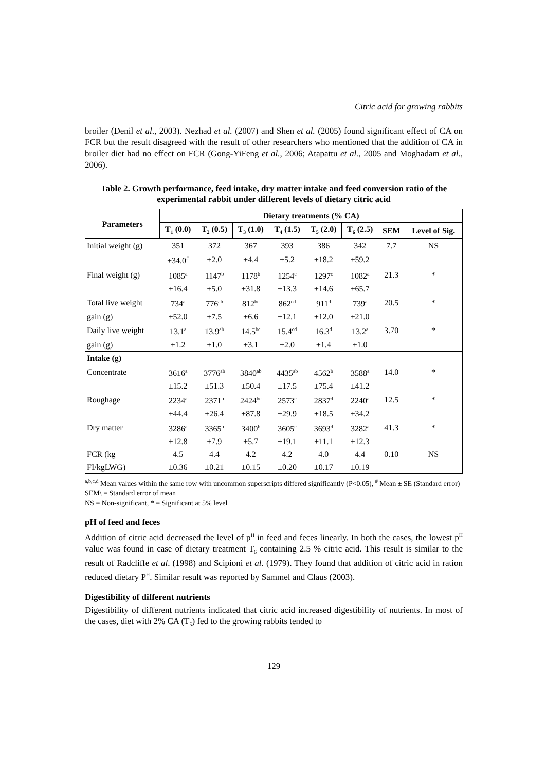Citric acid for growing rabbits
broiler (Denil et al., 2003). Nezhad et al. (2007) and Shen et al. (2005) found significant effect of CA on FCR but the result disagreed with the result of other researchers who mentioned that the addition of CA in broiler diet had no effect on FCR (Gong-YiFeng et al., 2006; Atapattu et al., 2005 and Moghadam et al., 2006).
Table 2. Growth performance, feed intake, dry matter intake and feed conversion ratio of the experimental rabbit under different levels of dietary citric acid
| Parameters | Dietary treatments (% CA) | | | | | | | |
| --- | --- | --- | --- | --- | --- | --- | --- | --- |
| | T<sub>1</sub> (0.0) | T<sub>2</sub> (0.5) | T<sub>3</sub> (1.0) | T<sub>4</sub> (1.5) | T<sub>5</sub> (2.0) | T<sub>6</sub> (2.5) | SEM | Level of Sig. |
| Initial weight (g) | 351 | 372 | 367 | 393 | 386 | 342 | 7.7 | NS |
| | ±34.0<sup>#</sup> | ±2.0 | ±4.4 | ±5.2 | ±18.2 | ±59.2 | | |
| Final weight (g) | 1085<sup>a</sup> | 1147<sup>b</sup> | 1178<sup>b</sup> | 1254<sup>c</sup> | 1297<sup>c</sup> | 1082<sup>a</sup> | 21.3 | * |
| | ±16.4 | ±5.0 | ±31.8 | ±13.3 | ±14.6 | ±65.7 | | |
| Total live weight | 734<sup>a</sup> | 776<sup>ab</sup> | 812<sup>bc</sup> | 862<sup>cd</sup> | 911<sup>d</sup> | 739<sup>a</sup> | 20.5 | * |
| gain (g) | ±52.0 | ±7.5 | ±6.6 | ±12.1 | ±12.0 | ±21.0 | | |
| Daily live weight | 13.1<sup>a</sup> | 13.9<sup>ab</sup> | 14.5<sup>bc</sup> | 15.4<sup>cd</sup> | 16.3<sup>d</sup> | 13.2<sup>a</sup> | 3.70 | * |
| gain (g) | ±1.2 | ±1.0 | ±3.1 | ±2.0 | ±1.4 | ±1.0 | | |
| Intake (g) | | | | | | | | |
| Concentrate | 3616<sup>a</sup> | 3776<sup>ab</sup> | 3840<sup>ab</sup> | 4435<sup>ab</sup> | 4562<sup>b</sup> | 3588<sup>a</sup> | 14.0 | * |
| | ±15.2 | ±51.3 | ±50.4 | ±17.5 | ±75.4 | ±41.2 | | |
| Roughage | 2234<sup>a</sup> | 2371<sup>b</sup> | 2424<sup>bc</sup> | 2573<sup>c</sup> | 2837<sup>d</sup> | 2240<sup>a</sup> | 12.5 | * |
| | ±44.4 | ±26.4 | ±87.8 | ±29.9 | ±18.5 | ±34.2 | | |
| Dry matter | 3286<sup>a</sup> | 3365<sup>b</sup> | 3400<sup>b</sup> | 3605<sup>c</sup> | 3693<sup>d</sup> | 3282<sup>a</sup> | 41.3 | * |
| | ±12.8 | ±7.9 | ±5.7 | ±19.1 | ±11.1 | ±12.3 | | |
| FCR (kg | 4.5 | 4.4 | 4.2 | 4.2 | 4.0 | 4.4 | 0.10 | NS |
| FI/kgLWG) | ±0.36 | ±0.21 | ±0.15 | ±0.20 | ±0.17 | ±0.19 | | |
<sup>a,b,c,d</sup> Mean values within the same row with uncommon superscripts differed significantly (P<0.05), <sup>#</sup> Mean ± SE (Standard error)
SEM\ = Standard error of mean
NS = Non-significant, * = Significant at 5% level
pH of feed and feces
Addition of citric acid decreased the level of p<sup>H</sup> in feed and feces linearly. In both the cases, the lowest p<sup>H</sup> value was found in case of dietary treatment T<sub>6</sub> containing 2.5 % citric acid. This result is similar to the result of Radcliffe et al. (1998) and Scipioni et al. (1979). They found that addition of citric acid in ration reduced dietary P<sup>H</sup>. Similar result was reported by Sammel and Claus (2003).
Digestibility of different nutrients
Digestibility of different nutrients indicated that citric acid increased digestibility of nutrients. In most of the cases, diet with 2% CA (T<sub>5</sub>) fed to the growing rabbits tended to
129